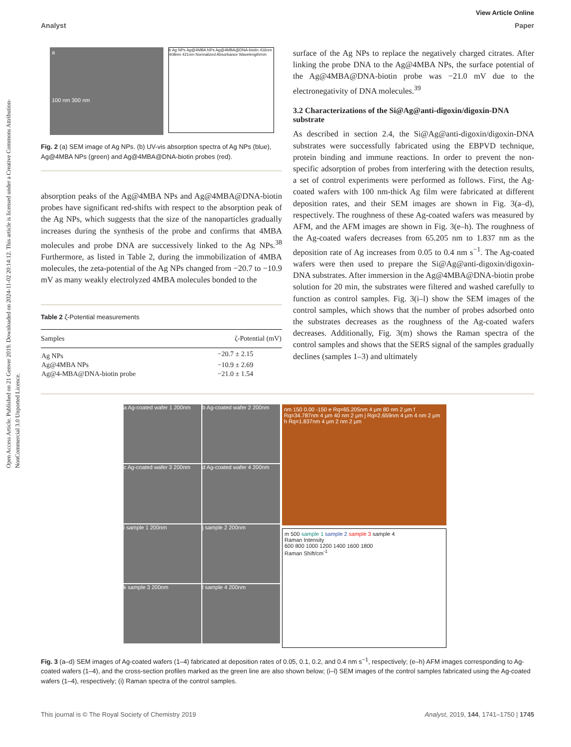Open Access Article. Published on 21 Genver 2019. Downloaded on 2024-11-02 20:14:12. This article is licensed under a Creative Commons Attribution-NonCommercial 3.0 Unported Licence.
View Article Online
Analyst Paper
a
100 nm 300 nm
b Ag NPs Ag@4MBA NPs Ag@4MBA@DNA-biotin 416nm 408nm 421nm Normalized Absorbance Wavelength/nm
Fig. 2 (a) SEM image of Ag NPs. (b) UV-vis absorption spectra of Ag NPs (blue), Ag@4MBA NPs (green) and Ag@4MBA@DNA-biotin probes (red).
absorption peaks of the Ag@4MBA NPs and Ag@4MBA@DNA-biotin probes have significant red-shifts with respect to the absorption peak of the Ag NPs, which suggests that the size of the nanoparticles gradually increases during the synthesis of the probe and confirms that 4MBA molecules and probe DNA are successively linked to the Ag NPs.<sup>38</sup> Furthermore, as listed in Table 2, during the immobilization of 4MBA molecules, the zeta-potential of the Ag NPs changed from −20.7 to −10.9 mV as many weakly electrolyzed 4MBA molecules bonded to the
Table 2 ζ-Potential measurements
| Samples | ζ-Potential (mV) |
| --- | --- |
| Ag NPs | −20.7 ± 2.15 |
| Ag@4MBA NPs | −10.9 ± 2.69 |
| Ag@4-MBA@DNA-biotin probe | −21.0 ± 1.54 |
surface of the Ag NPs to replace the negatively charged citrates. After linking the probe DNA to the Ag@4MBA NPs, the surface potential of the Ag@4MBA@DNA-biotin probe was −21.0 mV due to the electronegativity of DNA molecules.<sup>39</sup>
3.2 Characterizations of the Si@Ag@anti-digoxin/digoxin-DNA substrate
As described in section 2.4, the Si@Ag@anti-digoxin/digoxin-DNA substrates were successfully fabricated using the EBPVD technique, protein binding and immune reactions. In order to prevent the non-specific adsorption of probes from interfering with the detection results, a set of control experiments were performed as follows. First, the Ag-coated wafers with 100 nm-thick Ag film were fabricated at different deposition rates, and their SEM images are shown in Fig. 3(a–d), respectively. The roughness of these Ag-coated wafers was measured by AFM, and the AFM images are shown in Fig. 3(e–h). The roughness of the Ag-coated wafers decreases from 65.205 nm to 1.837 nm as the deposition rate of Ag increases from 0.05 to 0.4 nm s<sup>−1</sup>. The Ag-coated wafers were then used to prepare the Si@Ag@anti-digoxin/digoxin-DNA substrates. After immersion in the Ag@4MBA@DNA-biotin probe solution for 20 min, the substrates were filtered and washed carefully to function as control samples. Fig. 3(i–l) show the SEM images of the control samples, which shows that the number of probes adsorbed onto the substrates decreases as the roughness of the Ag-coated wafers decreases. Additionally, Fig. 3(m) shows the Raman spectra of the control samples and shows that the SERS signal of the samples gradually declines (samples 1–3) and ultimately
a Ag-coated wafer 1 200nm
b Ag-coated wafer 2 200nm
c Ag-coated wafer 3 200nm
d Ag-coated wafer 4 200nm
i sample 1 200nm
j sample 2 200nm
k sample 3 200nm
l sample 4 200nm
nm 150 0.00 -150 e Rq=65.205nm 4 μm 80 nm 2 μm f Rq=34.787nm 4 μm 40 nm 2 μm j Rq=2.659nm 4 μm 4 nm 2 μm h Rq=1.837nm 4 μm 2 nm 2 μm
m 500 sample 1 sample 2 sample 3 sample 4
Raman Intensity
600 800 1000 1200 1400 1600 1800
Raman Shift/cm<sup>-1</sup>
Fig. 3 (a–d) SEM images of Ag-coated wafers (1–4) fabricated at deposition rates of 0.05, 0.1, 0.2, and 0.4 nm s<sup>−1</sup>, respectively; (e–h) AFM images corresponding to Ag-coated wafers (1–4), and the cross-section profiles marked as the green line are also shown below; (i–l) SEM images of the control samples fabricated using the Ag-coated wafers (1–4), respectively; (i) Raman spectra of the control samples.
This journal is © The Royal Society of Chemistry 2019 Analyst, 2019, 144, 1741–1750 | 1745